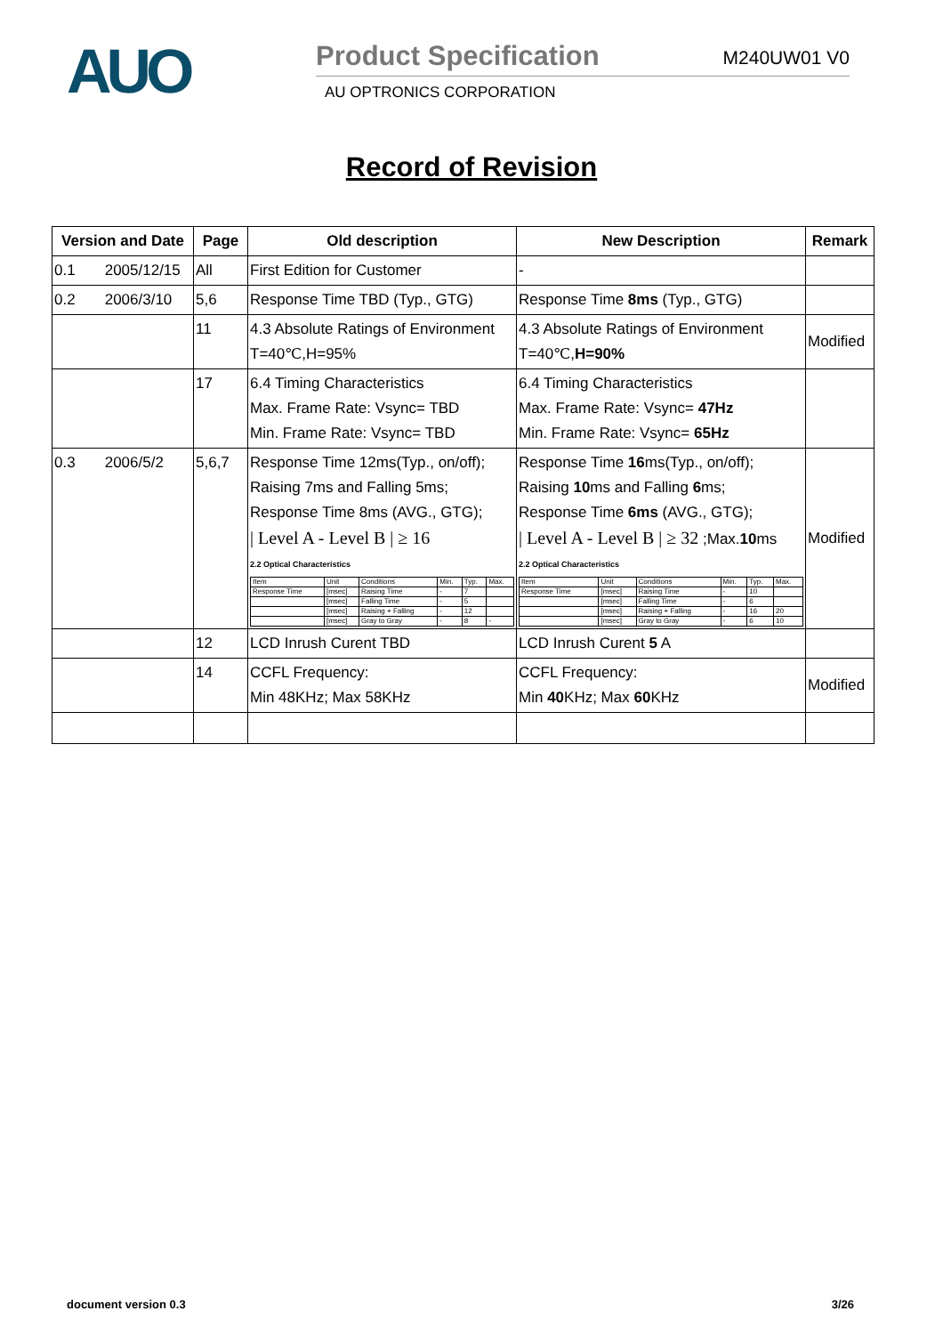AUO
Product Specification M240UW01 V0
AU OPTRONICS CORPORATION
Record of Revision
| Version and Date | Page | Old description | New Description | Remark |
| --- | --- | --- | --- | --- |
| 0.1 2005/12/15 | All | First Edition for Customer | - | |
| 0.2 2006/3/10 | 5,6 | Response Time TBD (Typ., GTG) | Response Time 8ms (Typ., GTG) | |
| | 11 | 4.3 Absolute Ratings of Environment T=40℃,H=95% | 4.3 Absolute Ratings of Environment T=40℃, H=90% | Modified |
| | 17 | 6.4 Timing Characteristics Max. Frame Rate: Vsync= TBD Min. Frame Rate: Vsync= TBD | 6.4 Timing Characteristics Max. Frame Rate: Vsync= 47Hz Min. Frame Rate: Vsync= 65Hz | |
| 0.3 2006/5/2 | 5,6,7 | Response Time 12ms(Typ., on/off); Raising 7ms and Falling 5ms; Response Time 8ms (AVG., GTG); / Level A - Level B / ≥ 16 2.2 Optical Characteristics / Item / Unit / Conditions / Min. / Typ. / Max. / / Response Time / [msec] / Raising Time / - / 7 / / / / [msec] / Falling Time / - / 5 / / / / [msec] / Raising + Falling / - / 12 / / / / [msec] / Gray to Gray / - / 8 / - / | Response Time 16 ms(Typ., on/off); Raising 10 ms and Falling 6 ms; Response Time 6ms (AVG., GTG); / Level A - Level B / ≥ 32 ;Max. 10 ms 2.2 Optical Characteristics / Item / Unit / Conditions / Min. / Typ. / Max. / / Response Time / [msec] / Raising Time / - / 10 / / / / [msec] / Falling Time / - / 6 / / / / [msec] / Raising + Falling / - / 16 / 20 / / / [msec] / Gray to Gray / - / 6 / 10 / | Modified |
| | 12 | LCD Inrush Curent TBD | LCD Inrush Curent 5 A | |
| | 14 | CCFL Frequency: Min 48KHz; Max 58KHz | CCFL Frequency: Min 40 KHz; Max 60 KHz | Modified |
document version 0.3 3/26